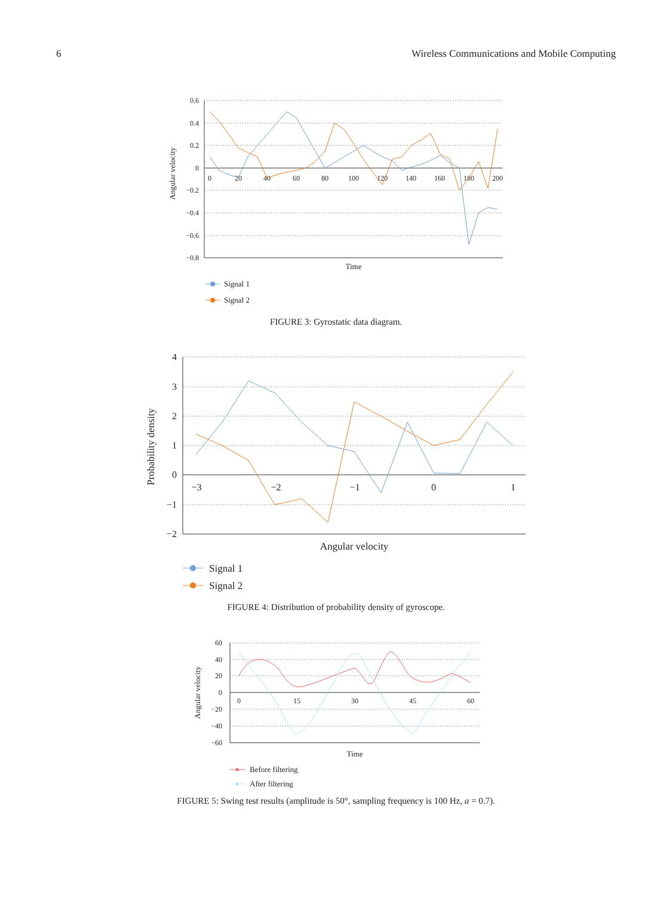6 Wireless Communications and Mobile Computing
0.6
0.4
0.2
0
−0.2
−0.4
−0.6
−0.8
0
20
40
60
80
100
120
140
160
180
200
Angular velocity
Time
Signal 1
Signal 2
FIGURE 3: Gyrostatic data diagram.
4
3
2
1
0
−1
−2
−3
−2
−1
0
1
Probability density
Angular velocity
Signal 1
Signal 2
FIGURE 4: Distribution of probability density of gyroscope.
60
40
20
0
−20
−40
−60
0
15
30
45
60
Angular velocity
Time
Before filtering
After filtering
FIGURE 5: Swing test results (amplitude is 50°, sampling frequency is 100 Hz, a = 0.7).